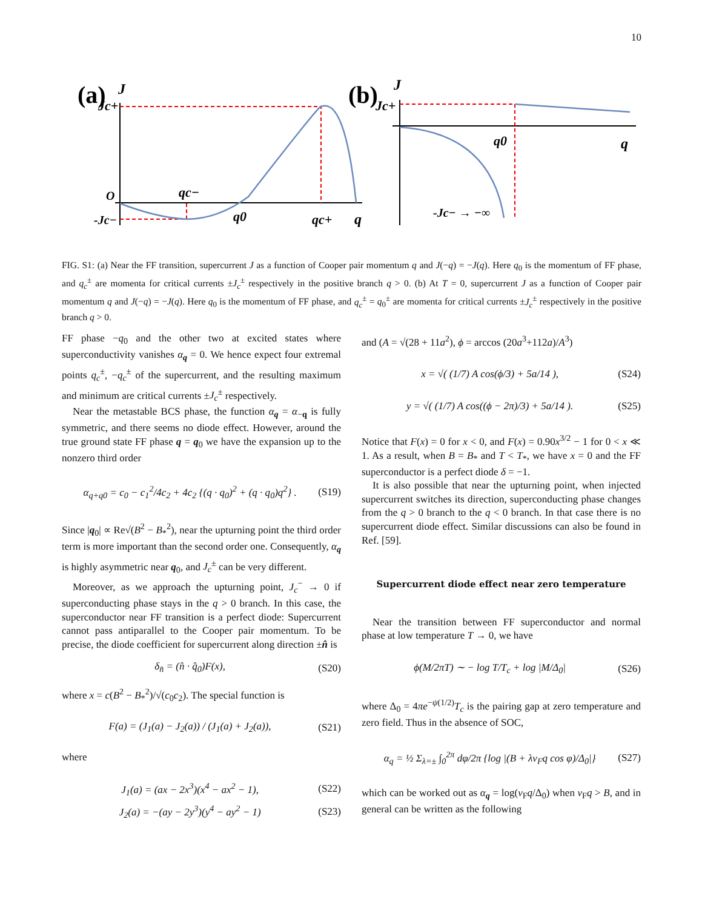10
(a)
J
Jc+
O
-Jc−
qc−
q0
qc+
q
(b)
J
Jc+
q0
q
-Jc− → −∞
FIG. S1: (a) Near the FF transition, supercurrent J as a function of Cooper pair momentum q and J(−q) = −J(q). Here q<sub>0</sub> is the momentum of FF phase, and q<sub>c</sub><sup>±</sup> are momenta for critical currents ±J<sub>c</sub><sup>±</sup> respectively in the positive branch q > 0. (b) At T = 0, supercurrent J as a function of Cooper pair momentum q and J(−q) = −J(q). Here q<sub>0</sub> is the momentum of FF phase, and q<sub>c</sub><sup>±</sup> = q<sub>0</sub><sup>±</sup> are momenta for critical currents ±J<sub>c</sub><sup>±</sup> respectively in the positive branch q > 0.
FF phase −q<sub>0</sub> and the other two at excited states where superconductivity vanishes α<sub>q</sub> = 0. We hence expect four extremal points q<sub>c</sub><sup>±</sup>, −q<sub>c</sub><sup>±</sup> of the supercurrent, and the resulting maximum and minimum are critical currents ±J<sub>c</sub><sup>±</sup> respectively.
Near the metastable BCS phase, the function α<sub>q</sub> = α<sub>−q</sub> is fully symmetric, and there seems no diode effect. However, around the true ground state FF phase q = q<sub>0</sub> we have the expansion up to the nonzero third order
α<sub>q+q0</sub> = c<sub>0</sub> − c<sub>1</sub><sup>2</sup>/4c<sub>2</sub> + 4c<sub>2</sub> {(q · q<sub>0</sub>)<sup>2</sup> + (q · q<sub>0</sub>)q<sup>2</sup>} . (S19)
Since |q<sub>0</sub>| ∝ Re√(B<sup>2</sup> − B<sub>*</sub><sup>2</sup>), near the upturning point the third order term is more important than the second order one. Consequently, α<sub>q</sub> is highly asymmetric near q<sub>0</sub>, and J<sub>c</sub><sup>±</sup> can be very different.
Moreover, as we approach the upturning point, J<sub>c</sub><sup>−</sup> → 0 if superconducting phase stays in the q > 0 branch. In this case, the superconductor near FF transition is a perfect diode: Supercurrent cannot pass antiparallel to the Cooper pair momentum. To be precise, the diode coefficient for supercurrent along direction ±n̂ is
δ<sub>n̂</sub> = (n̂ · q̂<sub>0</sub>)F(x), (S20)
where x = c(B<sup>2</sup> − B<sub>*</sub><sup>2</sup>)/√(c<sub>0</sub>c<sub>2</sub>). The special function is
F(a) = (J<sub>1</sub>(a) − J<sub>2</sub>(a)) / (J<sub>1</sub>(a) + J<sub>2</sub>(a)), (S21)
where
J<sub>1</sub>(a) = (ax − 2x<sup>3</sup>)(x<sup>4</sup> − ax<sup>2</sup> − 1), (S22)
J<sub>2</sub>(a) = −(ay − 2y<sup>3</sup>)(y<sup>4</sup> − ay<sup>2</sup> − 1) (S23)
and (A = √(28 + 11a<sup>2</sup>), ϕ = arccos (20a<sup>3</sup>+112a)/A<sup>3</sup>)
x = √( (1/7) A cos(ϕ/3) + 5a/14 ), (S24)
y = √( (1/7) A cos((ϕ − 2π)/3) + 5a/14 ). (S25)
Notice that F(x) = 0 for x < 0, and F(x) = 0.90x<sup>3/2</sup> − 1 for 0 < x ≪ 1. As a result, when B = B<sub>*</sub> and T < T<sub>*</sub>, we have x = 0 and the FF superconductor is a perfect diode δ = −1.
It is also possible that near the upturning point, when injected supercurrent switches its direction, superconducting phase changes from the q > 0 branch to the q < 0 branch. In that case there is no supercurrent diode effect. Similar discussions can also be found in Ref. [59].
Supercurrent diode effect near zero temperature
Near the transition between FF superconductor and normal phase at low temperature T → 0, we have
ϕ(M/2πT) ∼ − log T/T<sub>c</sub> + log |M/Δ<sub>0</sub>| (S26)
where Δ<sub>0</sub> = 4πe<sup>−ψ(1/2)</sup>T<sub>c</sub> is the pairing gap at zero temperature and zero field. Thus in the absence of SOC,
α<sub>q</sub> = ½ Σ<sub>λ=±</sub> ∫<sub>0</sub><sup>2π</sup> dφ/2π {log |(B + λv<sub>F</sub>q cos φ)/Δ<sub>0</sub>|} (S27)
which can be worked out as α<sub>q</sub> = log(v<sub>F</sub>q/Δ<sub>0</sub>) when v<sub>F</sub>q > B, and in general can be written as the following